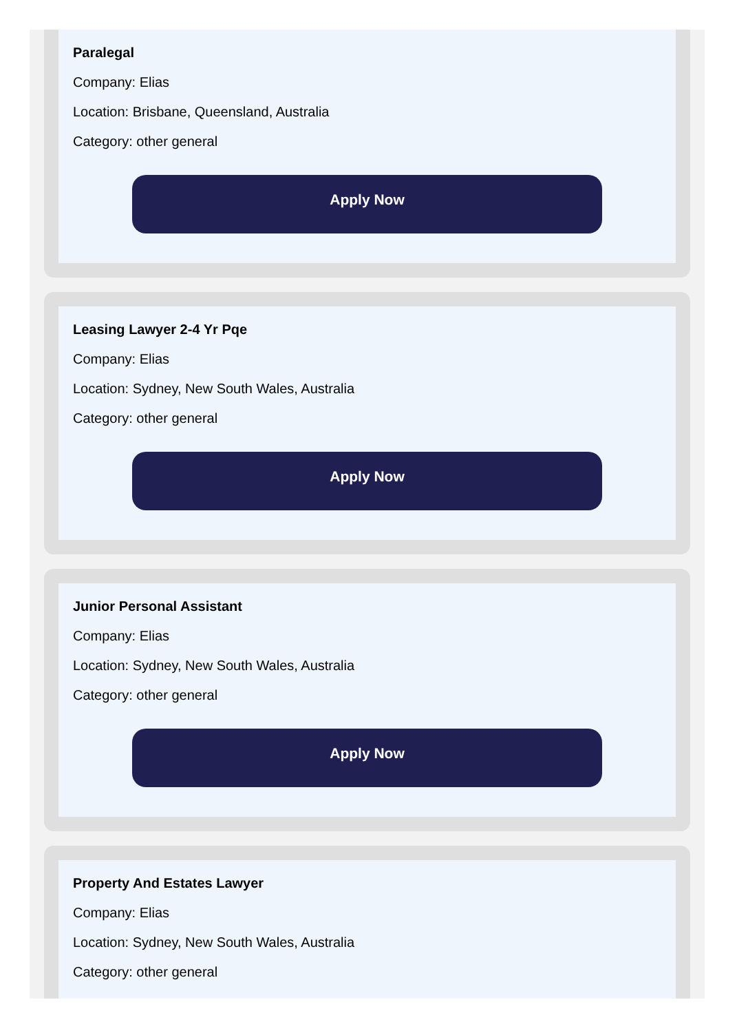Paralegal
Company: Elias
Location: Brisbane, Queensland, Australia
Category: other general
Apply Now
Leasing Lawyer 2-4 Yr Pqe
Company: Elias
Location: Sydney, New South Wales, Australia
Category: other general
Apply Now
Junior Personal Assistant
Company: Elias
Location: Sydney, New South Wales, Australia
Category: other general
Apply Now
Property And Estates Lawyer
Company: Elias
Location: Sydney, New South Wales, Australia
Category: other general